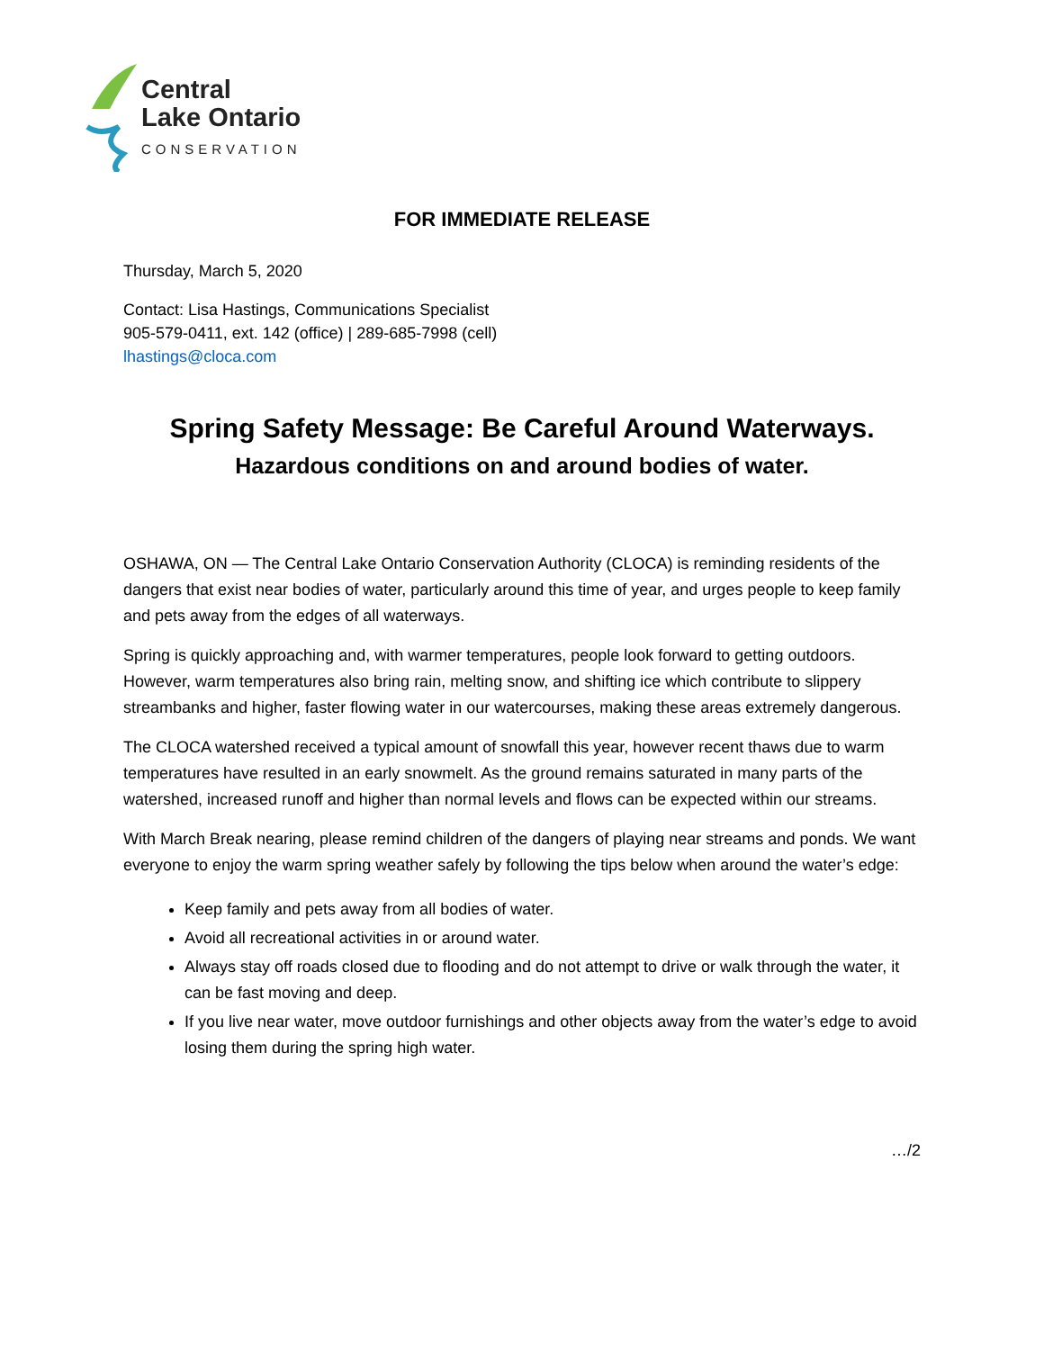Central
Lake Ontario
CONSERVATION
FOR IMMEDIATE RELEASE
Thursday, March 5, 2020
Contact: Lisa Hastings, Communications Specialist
905-579-0411, ext. 142 (office) | 289-685-7998 (cell)
lhastings@cloca.com
Spring Safety Message: Be Careful Around Waterways.
Hazardous conditions on and around bodies of water.
OSHAWA, ON — The Central Lake Ontario Conservation Authority (CLOCA) is reminding residents of the dangers that exist near bodies of water, particularly around this time of year, and urges people to keep family and pets away from the edges of all waterways.
Spring is quickly approaching and, with warmer temperatures, people look forward to getting outdoors. However, warm temperatures also bring rain, melting snow, and shifting ice which contribute to slippery streambanks and higher, faster flowing water in our watercourses, making these areas extremely dangerous.
The CLOCA watershed received a typical amount of snowfall this year, however recent thaws due to warm temperatures have resulted in an early snowmelt. As the ground remains saturated in many parts of the watershed, increased runoff and higher than normal levels and flows can be expected within our streams.
With March Break nearing, please remind children of the dangers of playing near streams and ponds. We want everyone to enjoy the warm spring weather safely by following the tips below when around the water’s edge:
Keep family and pets away from all bodies of water.
Avoid all recreational activities in or around water.
Always stay off roads closed due to flooding and do not attempt to drive or walk through the water, it can be fast moving and deep.
If you live near water, move outdoor furnishings and other objects away from the water’s edge to avoid losing them during the spring high water.
…/2